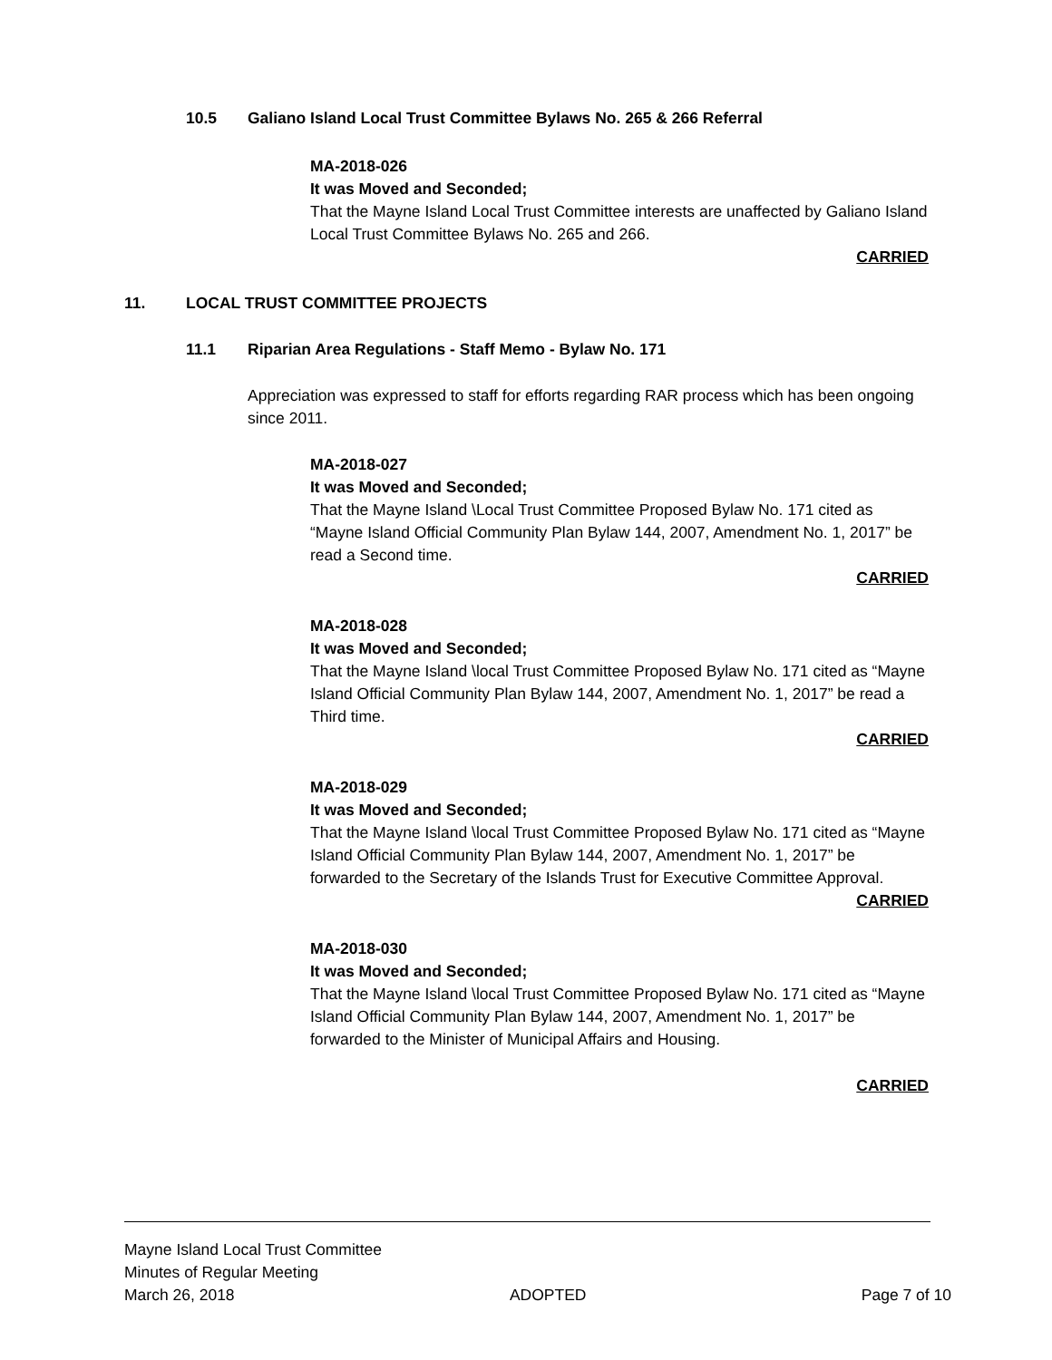10.5 Galiano Island Local Trust Committee Bylaws No. 265 & 266 Referral
MA-2018-026
It was Moved and Seconded;
That the Mayne Island Local Trust Committee interests are unaffected by Galiano Island Local Trust Committee Bylaws No. 265 and 266.
CARRIED
11. LOCAL TRUST COMMITTEE PROJECTS
11.1 Riparian Area Regulations - Staff Memo - Bylaw No. 171
Appreciation was expressed to staff for efforts regarding RAR process which has been ongoing since 2011.
MA-2018-027
It was Moved and Seconded;
That the Mayne Island \Local Trust Committee Proposed Bylaw No. 171 cited as “Mayne Island Official Community Plan Bylaw 144, 2007, Amendment No. 1, 2017” be read a Second time.
CARRIED
MA-2018-028
It was Moved and Seconded;
That the Mayne Island \local Trust Committee Proposed Bylaw No. 171 cited as “Mayne Island Official Community Plan Bylaw 144, 2007, Amendment No. 1, 2017” be read a Third time.
CARRIED
MA-2018-029
It was Moved and Seconded;
That the Mayne Island \local Trust Committee Proposed Bylaw No. 171 cited as “Mayne Island Official Community Plan Bylaw 144, 2007, Amendment No. 1, 2017” be forwarded to the Secretary of the Islands Trust for Executive Committee Approval.
CARRIED
MA-2018-030
It was Moved and Seconded;
That the Mayne Island \local Trust Committee Proposed Bylaw No. 171 cited as “Mayne Island Official Community Plan Bylaw 144, 2007, Amendment No. 1, 2017” be forwarded to the Minister of Municipal Affairs and Housing.
CARRIED
Mayne Island Local Trust Committee
Minutes of Regular Meeting
March 26, 2018 ADOPTED Page 7 of 10